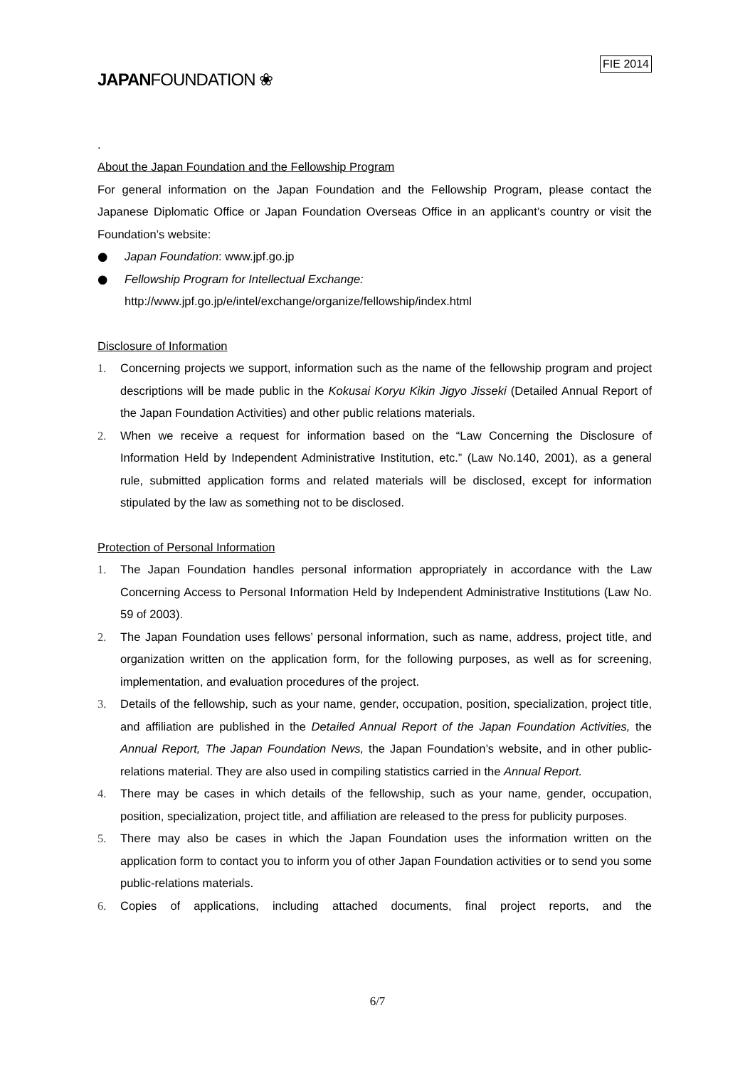JAPANFOUNDATION ❀
FIE 2014
.
About the Japan Foundation and the Fellowship Program
For general information on the Japan Foundation and the Fellowship Program, please contact the Japanese Diplomatic Office or Japan Foundation Overseas Office in an applicant’s country or visit the Foundation’s website:
● Japan Foundation: www.jpf.go.jp
● Fellowship Program for Intellectual Exchange:
http://www.jpf.go.jp/e/intel/exchange/organize/fellowship/index.html
Disclosure of Information
1. Concerning projects we support, information such as the name of the fellowship program and project descriptions will be made public in the Kokusai Koryu Kikin Jigyo Jisseki (Detailed Annual Report of the Japan Foundation Activities) and other public relations materials.
2. When we receive a request for information based on the “Law Concerning the Disclosure of Information Held by Independent Administrative Institution, etc.” (Law No.140, 2001), as a general rule, submitted application forms and related materials will be disclosed, except for information stipulated by the law as something not to be disclosed.
Protection of Personal Information
1. The Japan Foundation handles personal information appropriately in accordance with the Law Concerning Access to Personal Information Held by Independent Administrative Institutions (Law No. 59 of 2003).
2. The Japan Foundation uses fellows’ personal information, such as name, address, project title, and organization written on the application form, for the following purposes, as well as for screening, implementation, and evaluation procedures of the project.
3. Details of the fellowship, such as your name, gender, occupation, position, specialization, project title, and affiliation are published in the Detailed Annual Report of the Japan Foundation Activities, the Annual Report, The Japan Foundation News, the Japan Foundation’s website, and in other public-relations material. They are also used in compiling statistics carried in the Annual Report.
4. There may be cases in which details of the fellowship, such as your name, gender, occupation, position, specialization, project title, and affiliation are released to the press for publicity purposes.
5. There may also be cases in which the Japan Foundation uses the information written on the application form to contact you to inform you of other Japan Foundation activities or to send you some public-relations materials.
6. Copies of applications, including attached documents, final project reports, and the
6/7